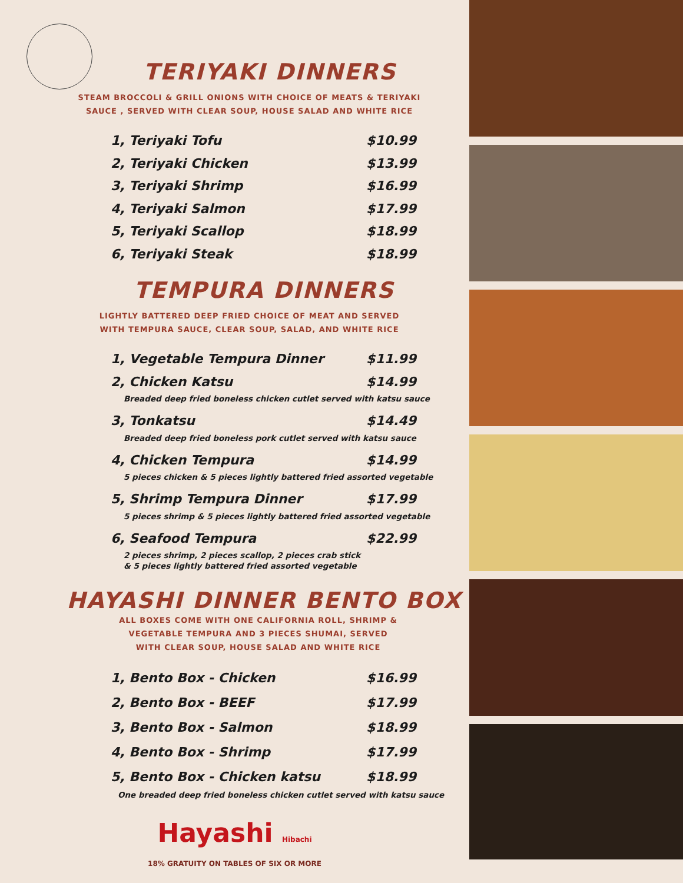TERIYAKI DINNERS
STEAM BROCCOLI & GRILL ONIONS WITH CHOICE OF MEATS & TERIYAKI
SAUCE , SERVED WITH CLEAR SOUP, HOUSE SALAD AND WHITE RICE
1, Teriyaki Tofu $10.99
2, Teriyaki Chicken $13.99
3, Teriyaki Shrimp $16.99
4, Teriyaki Salmon $17.99
5, Teriyaki Scallop $18.99
6, Teriyaki Steak $18.99
TEMPURA DINNERS
LIGHTLY BATTERED DEEP FRIED CHOICE OF MEAT AND SERVED
WITH TEMPURA SAUCE, CLEAR SOUP, SALAD, AND WHITE RICE
1, Vegetable Tempura Dinner $11.99
2, Chicken Katsu $14.99
Breaded deep fried boneless chicken cutlet served with katsu sauce
3, Tonkatsu $14.49
Breaded deep fried boneless pork cutlet served with katsu sauce
4, Chicken Tempura $14.99
5 pieces chicken & 5 pieces lightly battered fried assorted vegetable
5, Shrimp Tempura Dinner $17.99
5 pieces shrimp & 5 pieces lightly battered fried assorted vegetable
6, Seafood Tempura $22.99
2 pieces shrimp, 2 pieces scallop, 2 pieces crab stick
& 5 pieces lightly battered fried assorted vegetable
HAYASHI DINNER BENTO BOX
ALL BOXES COME WITH ONE CALIFORNIA ROLL, SHRIMP &
VEGETABLE TEMPURA AND 3 PIECES SHUMAI, SERVED
WITH CLEAR SOUP, HOUSE SALAD AND WHITE RICE
1, Bento Box - Chicken $16.99
2, Bento Box - BEEF $17.99
3, Bento Box - Salmon $18.99
4, Bento Box - Shrimp $17.99
5, Bento Box - Chicken katsu $18.99
One breaded deep fried boneless chicken cutlet served with katsu sauce
Hayashi Hibachi
18% GRATUITY ON TABLES OF SIX OR MORE